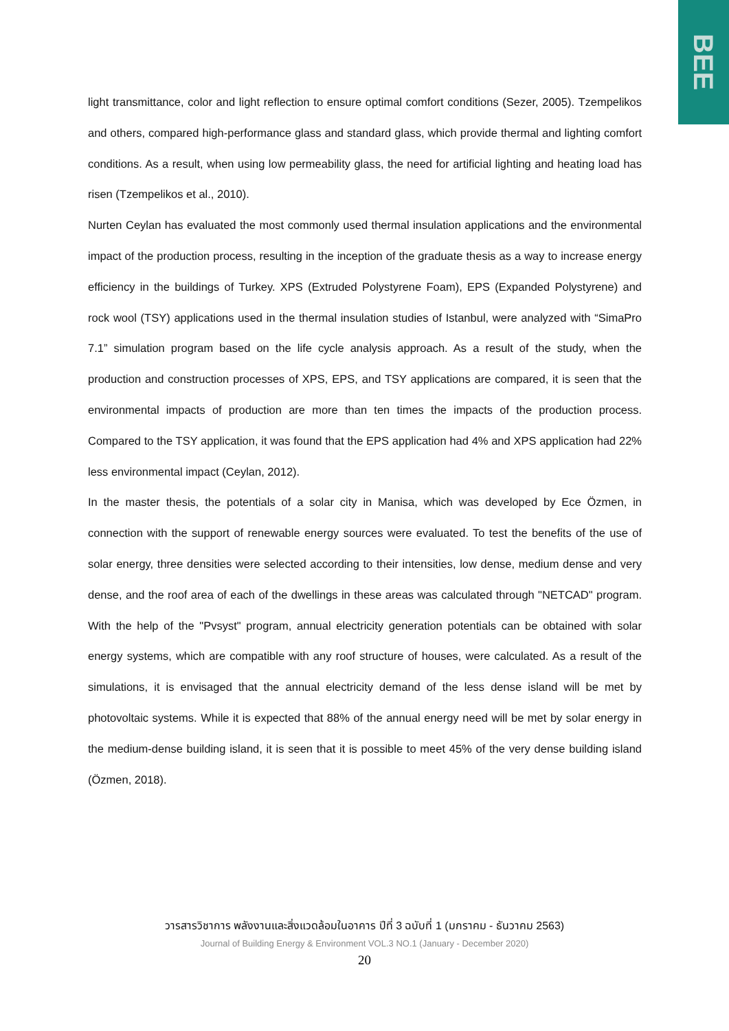BEE
light transmittance, color and light reflection to ensure optimal comfort conditions (Sezer, 2005). Tzempelikos and others, compared high-performance glass and standard glass, which provide thermal and lighting comfort conditions. As a result, when using low permeability glass, the need for artificial lighting and heating load has risen (Tzempelikos et al., 2010).
Nurten Ceylan has evaluated the most commonly used thermal insulation applications and the environmental impact of the production process, resulting in the inception of the graduate thesis as a way to increase energy efficiency in the buildings of Turkey. XPS (Extruded Polystyrene Foam), EPS (Expanded Polystyrene) and rock wool (TSY) applications used in the thermal insulation studies of Istanbul, were analyzed with “SimaPro 7.1” simulation program based on the life cycle analysis approach. As a result of the study, when the production and construction processes of XPS, EPS, and TSY applications are compared, it is seen that the environmental impacts of production are more than ten times the impacts of the production process. Compared to the TSY application, it was found that the EPS application had 4% and XPS application had 22% less environmental impact (Ceylan, 2012).
In the master thesis, the potentials of a solar city in Manisa, which was developed by Ece Özmen, in connection with the support of renewable energy sources were evaluated. To test the benefits of the use of solar energy, three densities were selected according to their intensities, low dense, medium dense and very dense, and the roof area of each of the dwellings in these areas was calculated through "NETCAD" program. With the help of the "Pvsyst" program, annual electricity generation potentials can be obtained with solar energy systems, which are compatible with any roof structure of houses, were calculated. As a result of the simulations, it is envisaged that the annual electricity demand of the less dense island will be met by photovoltaic systems. While it is expected that 88% of the annual energy need will be met by solar energy in the medium-dense building island, it is seen that it is possible to meet 45% of the very dense building island (Özmen, 2018).
วารสารวิชาการ พลังงานและสิ่งแวดล้อมในอาคาร ปีที่ 3 ฉบับที่ 1 (มกราคม - ธันวาคม 2563)
Journal of Building Energy & Environment VOL.3 NO.1 (January - December 2020)
20